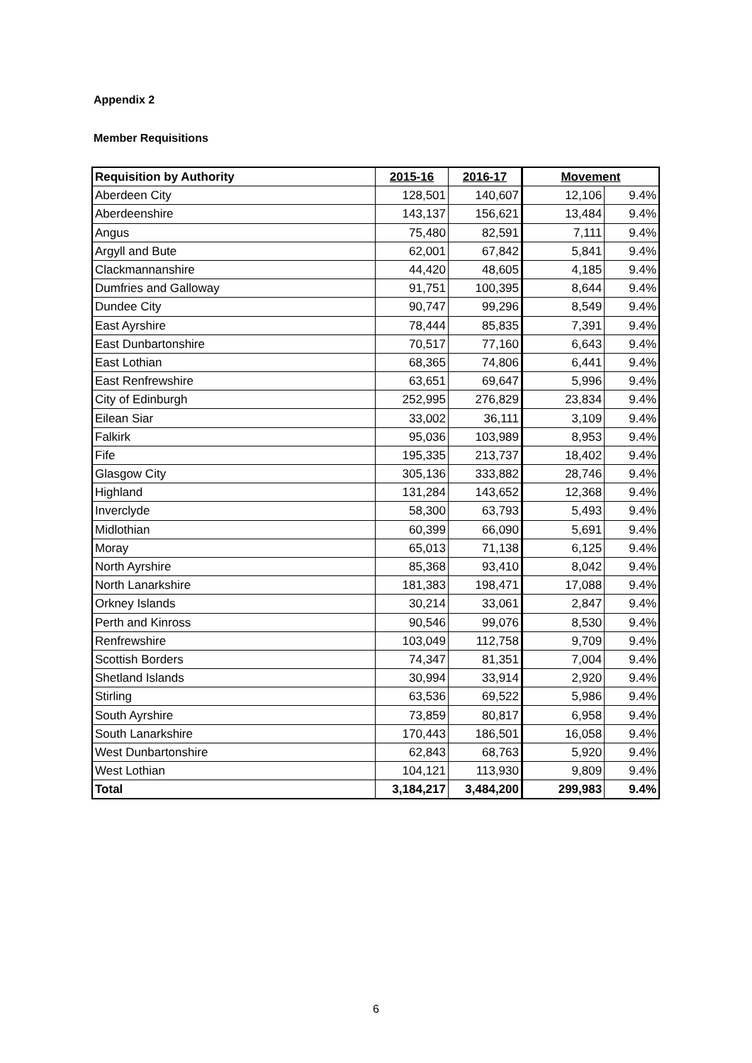Appendix 2
Member Requisitions
| Requisition by Authority | 2015-16 | 2016-17 | Movement | |
| --- | --- | --- | --- | --- |
| Aberdeen City | 128,501 | 140,607 | 12,106 | 9.4% |
| Aberdeenshire | 143,137 | 156,621 | 13,484 | 9.4% |
| Angus | 75,480 | 82,591 | 7,111 | 9.4% |
| Argyll and Bute | 62,001 | 67,842 | 5,841 | 9.4% |
| Clackmannanshire | 44,420 | 48,605 | 4,185 | 9.4% |
| Dumfries and Galloway | 91,751 | 100,395 | 8,644 | 9.4% |
| Dundee City | 90,747 | 99,296 | 8,549 | 9.4% |
| East Ayrshire | 78,444 | 85,835 | 7,391 | 9.4% |
| East Dunbartonshire | 70,517 | 77,160 | 6,643 | 9.4% |
| East Lothian | 68,365 | 74,806 | 6,441 | 9.4% |
| East Renfrewshire | 63,651 | 69,647 | 5,996 | 9.4% |
| City of Edinburgh | 252,995 | 276,829 | 23,834 | 9.4% |
| Eilean Siar | 33,002 | 36,111 | 3,109 | 9.4% |
| Falkirk | 95,036 | 103,989 | 8,953 | 9.4% |
| Fife | 195,335 | 213,737 | 18,402 | 9.4% |
| Glasgow City | 305,136 | 333,882 | 28,746 | 9.4% |
| Highland | 131,284 | 143,652 | 12,368 | 9.4% |
| Inverclyde | 58,300 | 63,793 | 5,493 | 9.4% |
| Midlothian | 60,399 | 66,090 | 5,691 | 9.4% |
| Moray | 65,013 | 71,138 | 6,125 | 9.4% |
| North Ayrshire | 85,368 | 93,410 | 8,042 | 9.4% |
| North Lanarkshire | 181,383 | 198,471 | 17,088 | 9.4% |
| Orkney Islands | 30,214 | 33,061 | 2,847 | 9.4% |
| Perth and Kinross | 90,546 | 99,076 | 8,530 | 9.4% |
| Renfrewshire | 103,049 | 112,758 | 9,709 | 9.4% |
| Scottish Borders | 74,347 | 81,351 | 7,004 | 9.4% |
| Shetland Islands | 30,994 | 33,914 | 2,920 | 9.4% |
| Stirling | 63,536 | 69,522 | 5,986 | 9.4% |
| South Ayrshire | 73,859 | 80,817 | 6,958 | 9.4% |
| South Lanarkshire | 170,443 | 186,501 | 16,058 | 9.4% |
| West Dunbartonshire | 62,843 | 68,763 | 5,920 | 9.4% |
| West Lothian | 104,121 | 113,930 | 9,809 | 9.4% |
| Total | 3,184,217 | 3,484,200 | 299,983 | 9.4% |
6